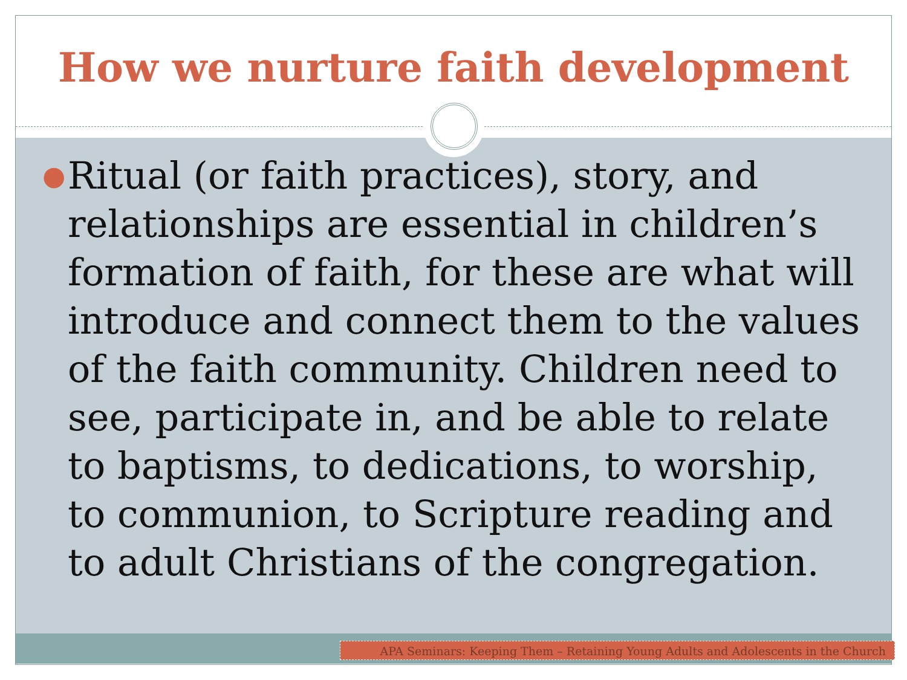How we nurture faith development
●
Ritual (or faith practices), story, and relationships are essential in children’s formation of faith, for these are what will introduce and connect them to the values of the faith community. Children need to see, participate in, and be able to relate to baptisms, to dedications, to worship, to communion, to Scripture reading and to adult Christians of the congregation.
APA Seminars: Keeping Them – Retaining Young Adults and Adolescents in the Church